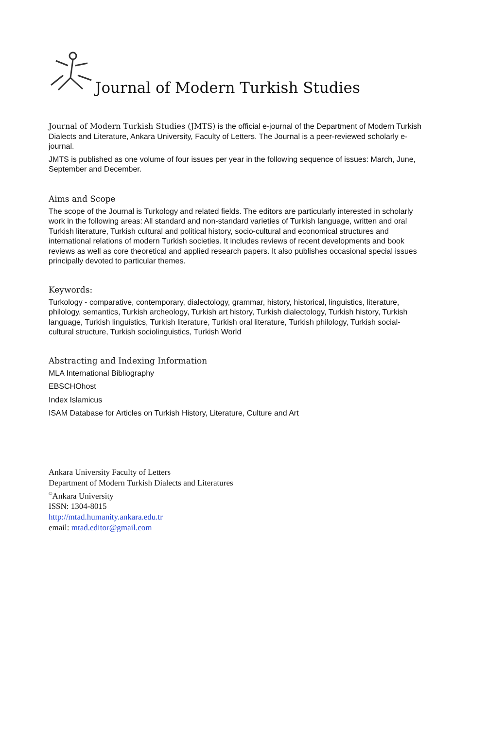Journal of Modern Turkish Studies
Journal of Modern Turkish Studies (JMTS) is the official e-journal of the Department of Modern Turkish Dialects and Literature, Ankara University, Faculty of Letters. The Journal is a peer-reviewed scholarly e-journal.
JMTS is published as one volume of four issues per year in the following sequence of issues: March, June, September and December.
Aims and Scope
The scope of the Journal is Turkology and related fields. The editors are particularly interested in scholarly work in the following areas: All standard and non-standard varieties of Turkish language, written and oral Turkish literature, Turkish cultural and political history, socio-cultural and economical structures and international relations of modern Turkish societies. It includes reviews of recent developments and book reviews as well as core theoretical and applied research papers. It also publishes occasional special issues principally devoted to particular themes.
Keywords:
Turkology - comparative, contemporary, dialectology, grammar, history, historical, linguistics, literature, philology, semantics, Turkish archeology, Turkish art history, Turkish dialectology, Turkish history, Turkish language, Turkish linguistics, Turkish literature, Turkish oral literature, Turkish philology, Turkish social-cultural structure, Turkish sociolinguistics, Turkish World
Abstracting and Indexing Information
MLA International Bibliography
EBSCHOhost
Index Islamicus
ISAM Database for Articles on Turkish History, Literature, Culture and Art
Ankara University Faculty of Letters
Department of Modern Turkish Dialects and Literatures
<sup>©</sup>Ankara University
ISSN: 1304-8015
http://mtad.humanity.ankara.edu.tr
email: mtad.editor@gmail.com